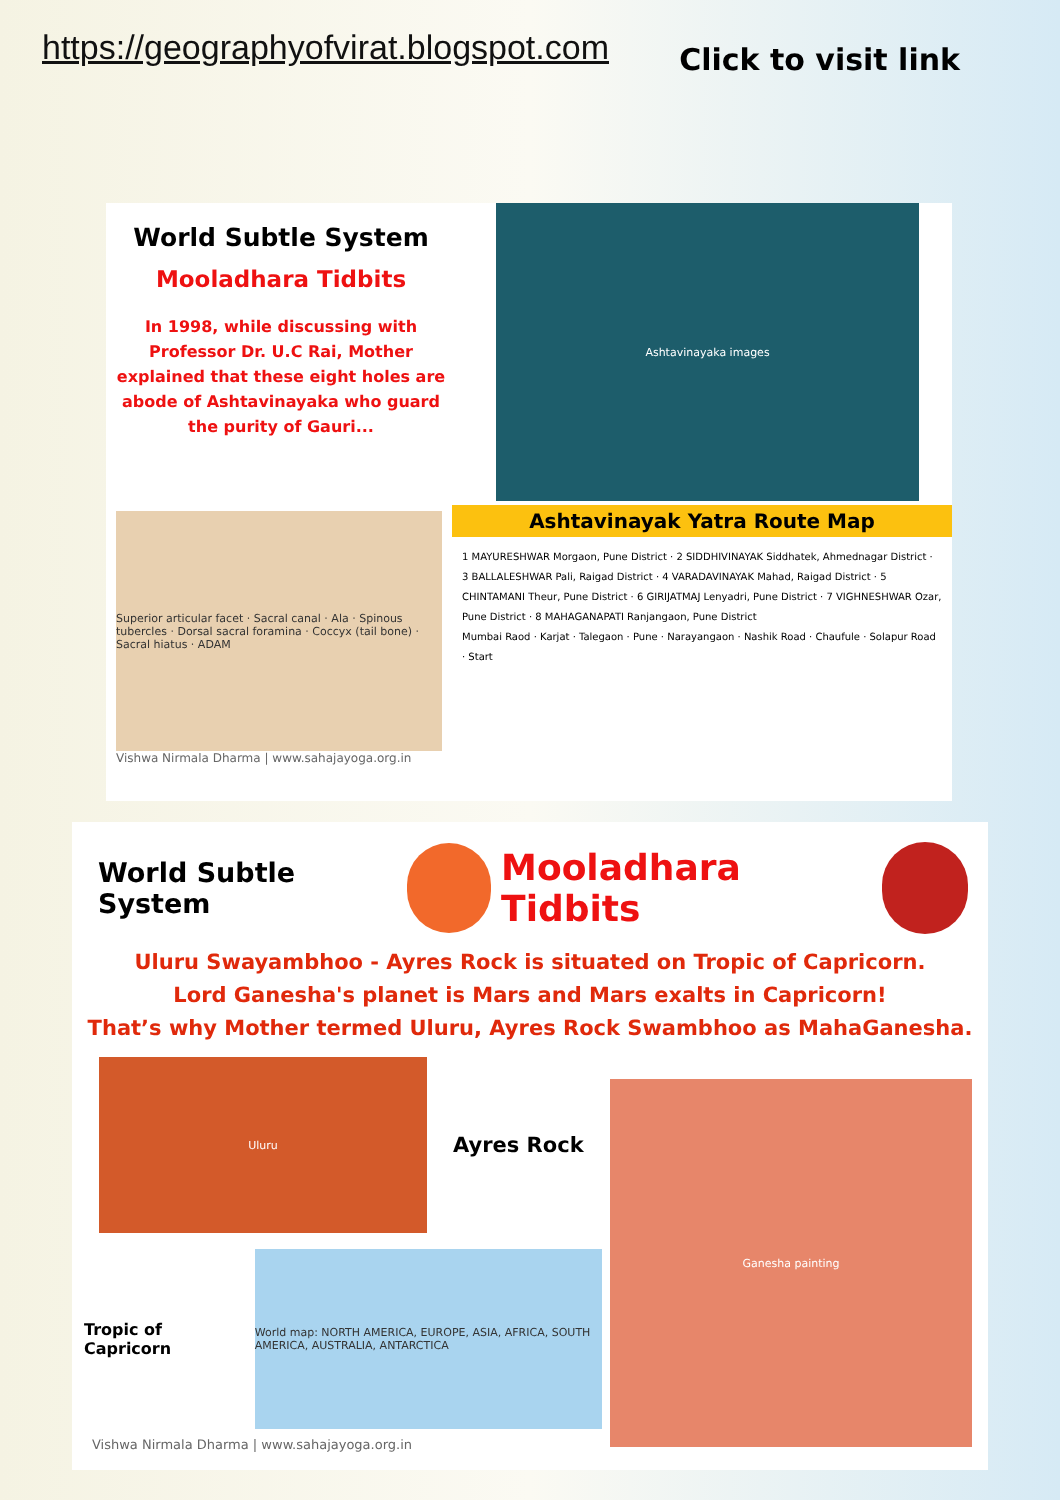https://geographyofvirat.blogspot.com
Click to visit link
World Subtle System
Mooladhara Tidbits
In 1998, while discussing with Professor Dr. U.C Rai, Mother explained that these eight holes are abode of Ashtavinayaka who guard the purity of Gauri...
Ashtavinayaka images
Superior articular facet · Sacral canal · Ala · Spinous tubercles · Dorsal sacral foramina · Coccyx (tail bone) · Sacral hiatus · ADAM
Vishwa Nirmala Dharma | www.sahajayoga.org.in
Ashtavinayak Yatra Route Map
1 MAYURESHWAR Morgaon, Pune District · 2 SIDDHIVINAYAK Siddhatek, Ahmednagar District · 3 BALLALESHWAR Pali, Raigad District · 4 VARADAVINAYAK Mahad, Raigad District · 5 CHINTAMANI Theur, Pune District · 6 GIRIJATMAJ Lenyadri, Pune District · 7 VIGHNESHWAR Ozar, Pune District · 8 MAHAGANAPATI Ranjangaon, Pune District
Mumbai Raod · Karjat · Talegaon · Pune · Narayangaon · Nashik Road · Chaufule · Solapur Road · Start
World Subtle System
Mooladhara Tidbits
Uluru Swayambhoo - Ayres Rock is situated on Tropic of Capricorn.
Lord Ganesha's planet is Mars and Mars exalts in Capricorn!
That’s why Mother termed Uluru, Ayres Rock Swambhoo as MahaGanesha.
Uluru
Ayres Rock
Tropic of Capricorn
World map: NORTH AMERICA, EUROPE, ASIA, AFRICA, SOUTH AMERICA, AUSTRALIA, ANTARCTICA
Vishwa Nirmala Dharma | www.sahajayoga.org.in
Ganesha painting